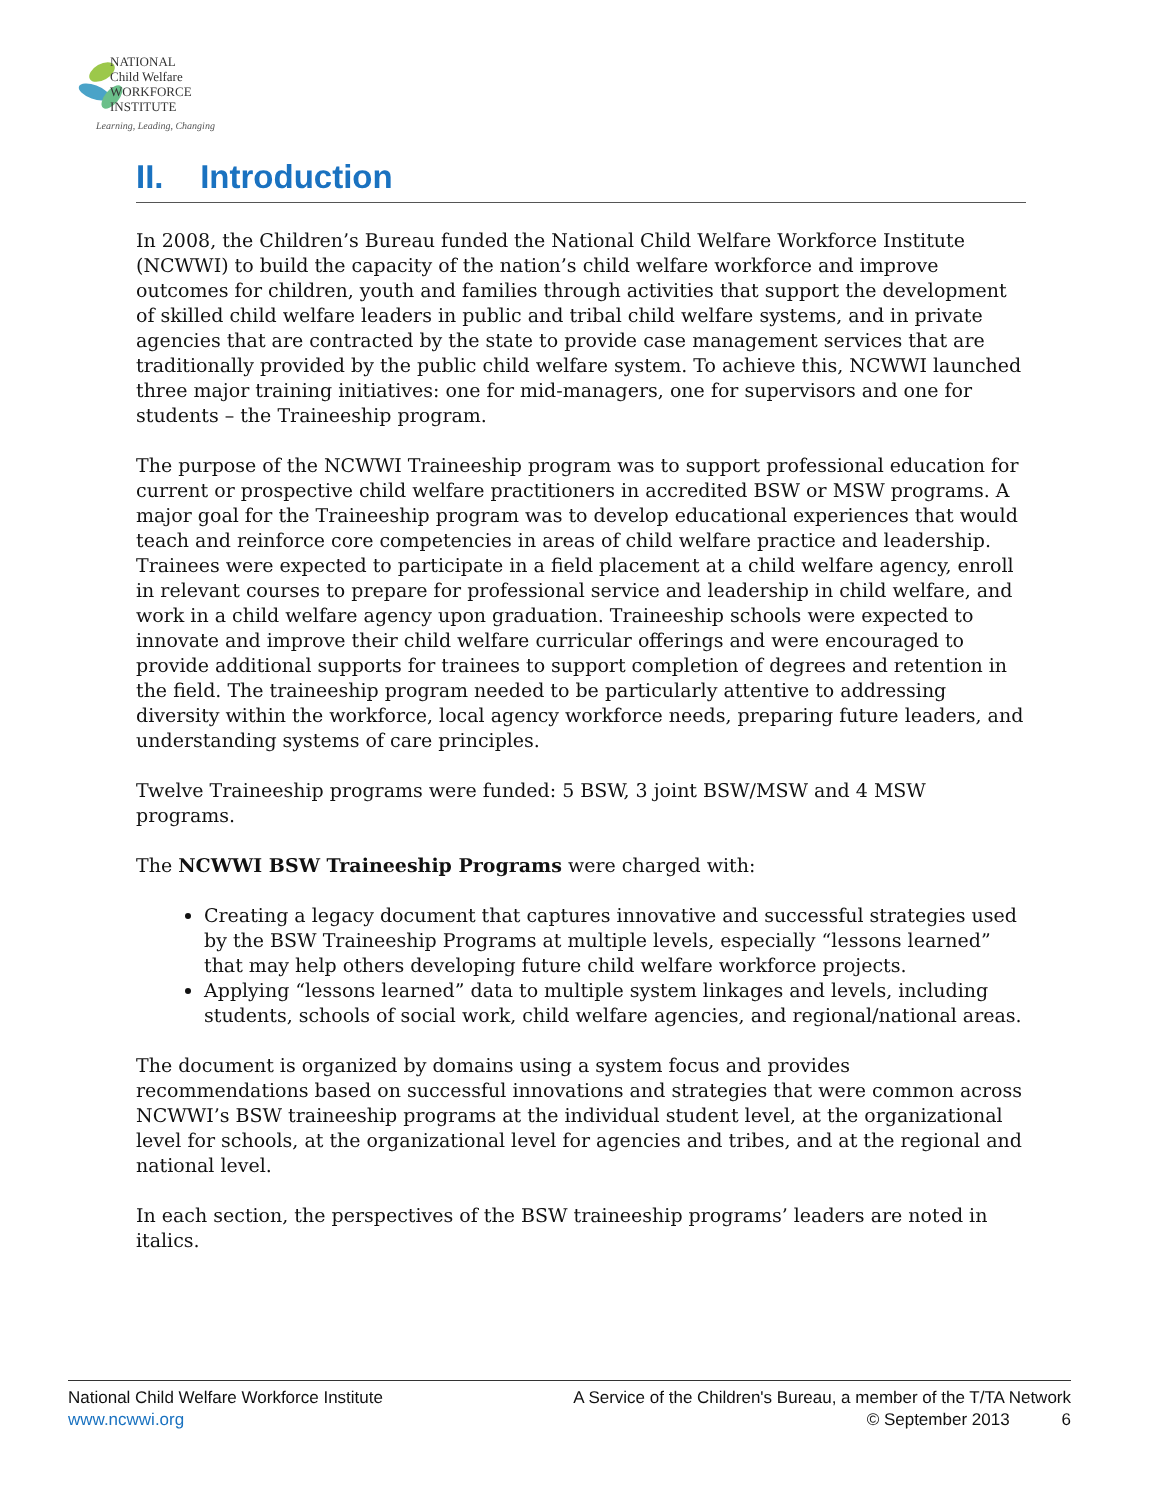NATIONAL
Child Welfare
WORKFORCE
INSTITUTE
Learning, Leading, Changing
II. Introduction
In 2008, the Children’s Bureau funded the National Child Welfare Workforce Institute (NCWWI) to build the capacity of the nation’s child welfare workforce and improve outcomes for children, youth and families through activities that support the development of skilled child welfare leaders in public and tribal child welfare systems, and in private agencies that are contracted by the state to provide case management services that are traditionally provided by the public child welfare system. To achieve this, NCWWI launched three major training initiatives: one for mid-managers, one for supervisors and one for students – the Traineeship program.
The purpose of the NCWWI Traineeship program was to support professional education for current or prospective child welfare practitioners in accredited BSW or MSW programs. A major goal for the Traineeship program was to develop educational experiences that would teach and reinforce core competencies in areas of child welfare practice and leadership. Trainees were expected to participate in a field placement at a child welfare agency, enroll in relevant courses to prepare for professional service and leadership in child welfare, and work in a child welfare agency upon graduation. Traineeship schools were expected to innovate and improve their child welfare curricular offerings and were encouraged to provide additional supports for trainees to support completion of degrees and retention in the field. The traineeship program needed to be particularly attentive to addressing diversity within the workforce, local agency workforce needs, preparing future leaders, and understanding systems of care principles.
Twelve Traineeship programs were funded: 5 BSW, 3 joint BSW/MSW and 4 MSW programs.
The NCWWI BSW Traineeship Programs were charged with:
Creating a legacy document that captures innovative and successful strategies used by the BSW Traineeship Programs at multiple levels, especially “lessons learned” that may help others developing future child welfare workforce projects.
Applying “lessons learned” data to multiple system linkages and levels, including students, schools of social work, child welfare agencies, and regional/national areas.
The document is organized by domains using a system focus and provides recommendations based on successful innovations and strategies that were common across NCWWI’s BSW traineeship programs at the individual student level, at the organizational level for schools, at the organizational level for agencies and tribes, and at the regional and national level.
In each section, the perspectives of the BSW traineeship programs’ leaders are noted in italics.
National Child Welfare Workforce Institute
www.ncwwi.org
A Service of the Children's Bureau, a member of the T/TA Network
© September 2013 6